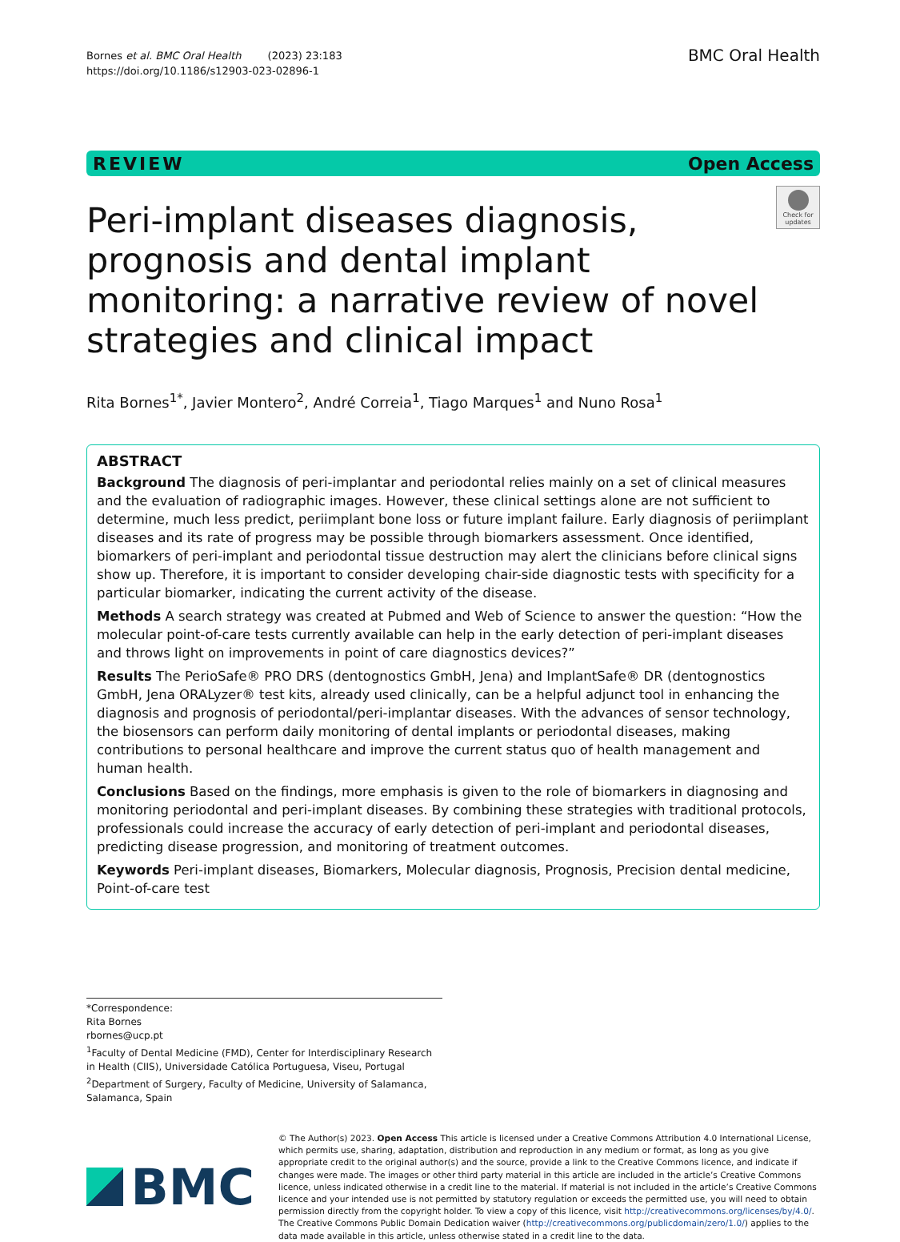Bornes et al. BMC Oral Health (2023) 23:183
https://doi.org/10.1186/s12903-023-02896-1
BMC Oral Health
REVIEW Open Access
Peri-implant diseases diagnosis, prognosis and dental implant monitoring: a narrative review of novel strategies and clinical impact
Check for updates
Rita Bornes<sup>1*</sup>, Javier Montero<sup>2</sup>, André Correia<sup>1</sup>, Tiago Marques<sup>1</sup> and Nuno Rosa<sup>1</sup>
ABSTRACT
Background The diagnosis of peri-implantar and periodontal relies mainly on a set of clinical measures and the evaluation of radiographic images. However, these clinical settings alone are not sufficient to determine, much less predict, periimplant bone loss or future implant failure. Early diagnosis of periimplant diseases and its rate of progress may be possible through biomarkers assessment. Once identified, biomarkers of peri-implant and periodontal tissue destruction may alert the clinicians before clinical signs show up. Therefore, it is important to consider developing chair-side diagnostic tests with specificity for a particular biomarker, indicating the current activity of the disease.
Methods A search strategy was created at Pubmed and Web of Science to answer the question: “How the molecular point-of-care tests currently available can help in the early detection of peri-implant diseases and throws light on improvements in point of care diagnostics devices?”
Results The PerioSafe® PRO DRS (dentognostics GmbH, Jena) and ImplantSafe® DR (dentognostics GmbH, Jena ORALyzer® test kits, already used clinically, can be a helpful adjunct tool in enhancing the diagnosis and prognosis of periodontal/peri-implantar diseases. With the advances of sensor technology, the biosensors can perform daily monitoring of dental implants or periodontal diseases, making contributions to personal healthcare and improve the current status quo of health management and human health.
Conclusions Based on the findings, more emphasis is given to the role of biomarkers in diagnosing and monitoring periodontal and peri-implant diseases. By combining these strategies with traditional protocols, professionals could increase the accuracy of early detection of peri-implant and periodontal diseases, predicting disease progression, and monitoring of treatment outcomes.
Keywords Peri-implant diseases, Biomarkers, Molecular diagnosis, Prognosis, Precision dental medicine, Point-of-care test
*Correspondence:
Rita Bornes
rbornes@ucp.pt
<sup>1</sup> Faculty of Dental Medicine (FMD), Center for Interdisciplinary Research in Health (CIIS), Universidade Católica Portuguesa, Viseu, Portugal
<sup>2</sup> Department of Surgery, Faculty of Medicine, University of Salamanca, Salamanca, Spain
BMC
© The Author(s) 2023. Open Access This article is licensed under a Creative Commons Attribution 4.0 International License, which permits use, sharing, adaptation, distribution and reproduction in any medium or format, as long as you give appropriate credit to the original author(s) and the source, provide a link to the Creative Commons licence, and indicate if changes were made. The images or other third party material in this article are included in the article’s Creative Commons licence, unless indicated otherwise in a credit line to the material. If material is not included in the article’s Creative Commons licence and your intended use is not permitted by statutory regulation or exceeds the permitted use, you will need to obtain permission directly from the copyright holder. To view a copy of this licence, visit http://creativecommons.org/licenses/by/4.0/. The Creative Commons Public Domain Dedication waiver (http://creativecommons.org/publicdomain/zero/1.0/) applies to the data made available in this article, unless otherwise stated in a credit line to the data.